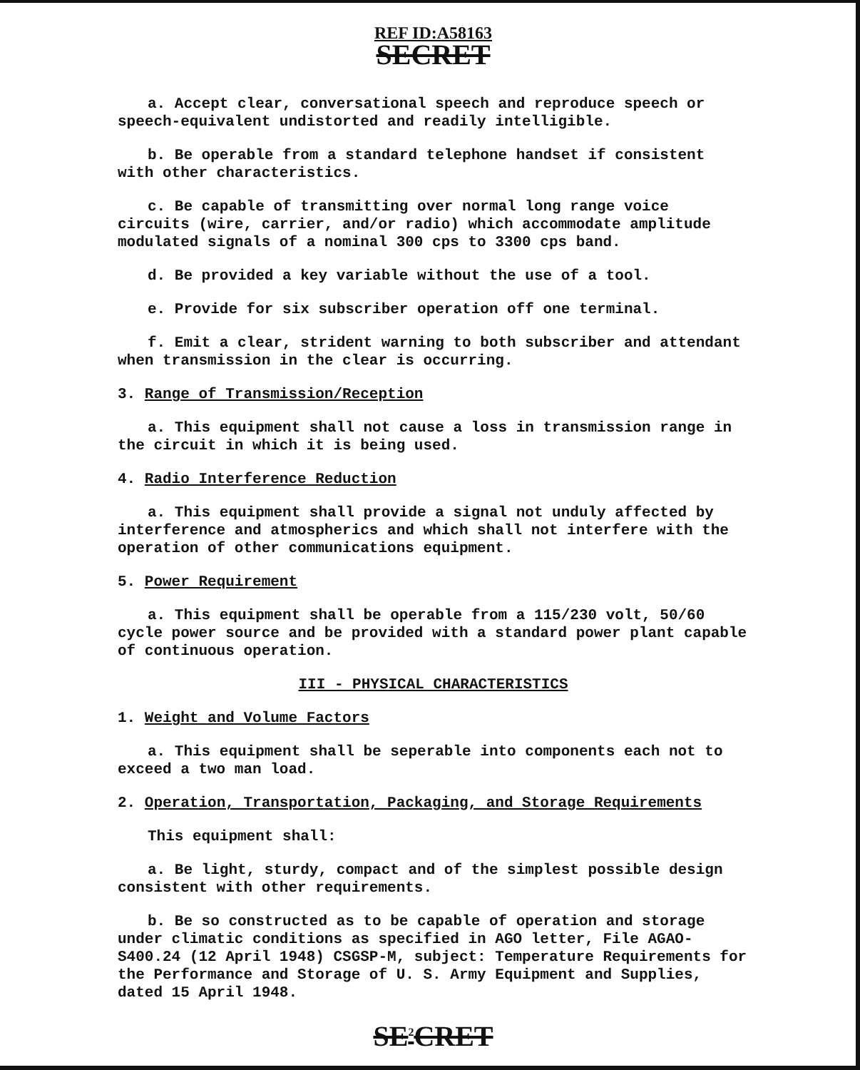REF ID:A58163
SECRET
a. Accept clear, conversational speech and reproduce speech or speech-equivalent undistorted and readily intelligible.
b. Be operable from a standard telephone handset if consistent with other characteristics.
c. Be capable of transmitting over normal long range voice circuits (wire, carrier, and/or radio) which accommodate amplitude modulated signals of a nominal 300 cps to 3300 cps band.
d. Be provided a key variable without the use of a tool.
e. Provide for six subscriber operation off one terminal.
f. Emit a clear, strident warning to both subscriber and attendant when transmission in the clear is occurring.
3. Range of Transmission/Reception
a. This equipment shall not cause a loss in transmission range in the circuit in which it is being used.
4. Radio Interference Reduction
a. This equipment shall provide a signal not unduly affected by interference and atmospherics and which shall not interfere with the operation of other communications equipment.
5. Power Requirement
a. This equipment shall be operable from a 115/230 volt, 50/60 cycle power source and be provided with a standard power plant capable of continuous operation.
III - PHYSICAL CHARACTERISTICS
1. Weight and Volume Factors
a. This equipment shall be seperable into components each not to exceed a two man load.
2. Operation, Transportation, Packaging, and Storage Requirements
This equipment shall:
a. Be light, sturdy, compact and of the simplest possible design consistent with other requirements.
b. Be so constructed as to be capable of operation and storage under climatic conditions as specified in AGO letter, File AGAO-S400.24 (12 April 1948) CSGSP-M, subject: Temperature Requirements for the Performance and Storage of U. S. Army Equipment and Supplies, dated 15 April 1948.
SE<sup>2</sup>CRET